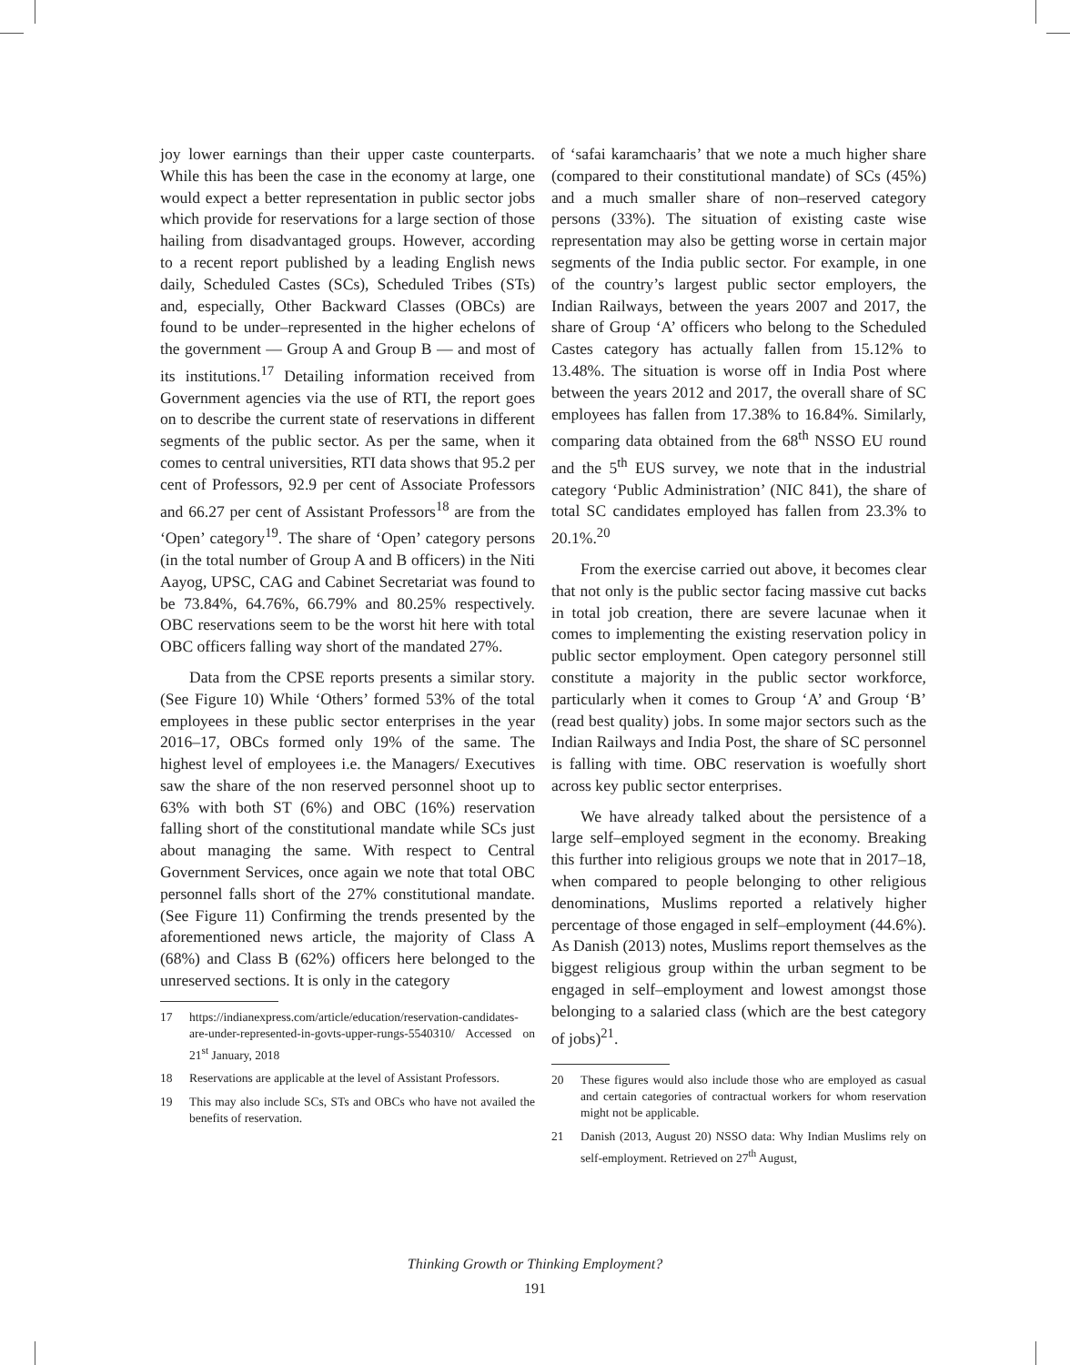joy lower earnings than their upper caste counterparts. While this has been the case in the economy at large, one would expect a better representation in public sector jobs which provide for reservations for a large section of those hailing from disadvantaged groups. However, according to a recent report published by a leading English news daily, Scheduled Castes (SCs), Scheduled Tribes (STs) and, especially, Other Backward Classes (OBCs) are found to be under–represented in the higher echelons of the government — Group A and Group B — and most of its institutions.<sup>17</sup> Detailing information received from Government agencies via the use of RTI, the report goes on to describe the current state of reservations in different segments of the public sector. As per the same, when it comes to central universities, RTI data shows that 95.2 per cent of Professors, 92.9 per cent of Associate Professors and 66.27 per cent of Assistant Professors<sup>18</sup> are from the ‘Open’ category<sup>19</sup>. The share of ‘Open’ category persons (in the total number of Group A and B officers) in the Niti Aayog, UPSC, CAG and Cabinet Secretariat was found to be 73.84%, 64.76%, 66.79% and 80.25% respectively. OBC reservations seem to be the worst hit here with total OBC officers falling way short of the mandated 27%.
Data from the CPSE reports presents a similar story. (See Figure 10) While ‘Others’ formed 53% of the total employees in these public sector enterprises in the year 2016–17, OBCs formed only 19% of the same. The highest level of employees i.e. the Managers/ Executives saw the share of the non reserved personnel shoot up to 63% with both ST (6%) and OBC (16%) reservation falling short of the constitutional mandate while SCs just about managing the same. With respect to Central Government Services, once again we note that total OBC personnel falls short of the 27% constitutional mandate. (See Figure 11) Confirming the trends presented by the aforementioned news article, the majority of Class A (68%) and Class B (62%) officers here belonged to the unreserved sections. It is only in the category
17 https://indianexpress.com/article/education/reservation-candidates-are-under-represented-in-govts-upper-rungs-5540310/ Accessed on 21<sup>st</sup> January, 2018
18 Reservations are applicable at the level of Assistant Professors.
19 This may also include SCs, STs and OBCs who have not availed the benefits of reservation.
of ‘safai karamchaaris’ that we note a much higher share (compared to their constitutional mandate) of SCs (45%) and a much smaller share of non–reserved category persons (33%). The situation of existing caste wise representation may also be getting worse in certain major segments of the India public sector. For example, in one of the country’s largest public sector employers, the Indian Railways, between the years 2007 and 2017, the share of Group ‘A’ officers who belong to the Scheduled Castes category has actually fallen from 15.12% to 13.48%. The situation is worse off in India Post where between the years 2012 and 2017, the overall share of SC employees has fallen from 17.38% to 16.84%. Similarly, comparing data obtained from the 68<sup>th</sup> NSSO EU round and the 5<sup>th</sup> EUS survey, we note that in the industrial category ‘Public Administration’ (NIC 841), the share of total SC candidates employed has fallen from 23.3% to 20.1%.<sup>20</sup>
From the exercise carried out above, it becomes clear that not only is the public sector facing massive cut backs in total job creation, there are severe lacunae when it comes to implementing the existing reservation policy in public sector employment. Open category personnel still constitute a majority in the public sector workforce, particularly when it comes to Group ‘A’ and Group ‘B’ (read best quality) jobs. In some major sectors such as the Indian Railways and India Post, the share of SC personnel is falling with time. OBC reservation is woefully short across key public sector enterprises.
We have already talked about the persistence of a large self–employed segment in the economy. Breaking this further into religious groups we note that in 2017–18, when compared to people belonging to other religious denominations, Muslims reported a relatively higher percentage of those engaged in self–employment (44.6%). As Danish (2013) notes, Muslims report themselves as the biggest religious group within the urban segment to be engaged in self–employment and lowest amongst those belonging to a salaried class (which are the best category of jobs)<sup>21</sup>.
20 These figures would also include those who are employed as casual and certain categories of contractual workers for whom reservation might not be applicable.
21 Danish (2013, August 20) NSSO data: Why Indian Muslims rely on self-employment. Retrieved on 27<sup>th</sup> August,
Thinking Growth or Thinking Employment?
191